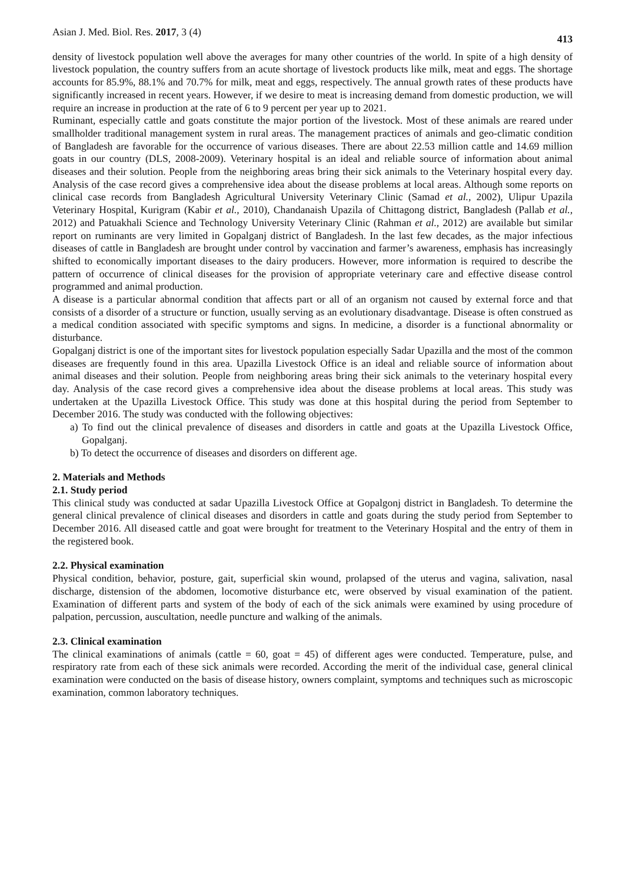Asian J. Med. Biol. Res. 2017, 3 (4) 413
density of livestock population well above the averages for many other countries of the world. In spite of a high density of livestock population, the country suffers from an acute shortage of livestock products like milk, meat and eggs. The shortage accounts for 85.9%, 88.1% and 70.7% for milk, meat and eggs, respectively. The annual growth rates of these products have significantly increased in recent years. However, if we desire to meat is increasing demand from domestic production, we will require an increase in production at the rate of 6 to 9 percent per year up to 2021.
Ruminant, especially cattle and goats constitute the major portion of the livestock. Most of these animals are reared under smallholder traditional management system in rural areas. The management practices of animals and geo-climatic condition of Bangladesh are favorable for the occurrence of various diseases. There are about 22.53 million cattle and 14.69 million goats in our country (DLS, 2008-2009). Veterinary hospital is an ideal and reliable source of information about animal diseases and their solution. People from the neighboring areas bring their sick animals to the Veterinary hospital every day. Analysis of the case record gives a comprehensive idea about the disease problems at local areas. Although some reports on clinical case records from Bangladesh Agricultural University Veterinary Clinic (Samad et al., 2002), Ulipur Upazila Veterinary Hospital, Kurigram (Kabir et al., 2010), Chandanaish Upazila of Chittagong district, Bangladesh (Pallab et al., 2012) and Patuakhali Science and Technology University Veterinary Clinic (Rahman et al., 2012) are available but similar report on ruminants are very limited in Gopalganj district of Bangladesh. In the last few decades, as the major infectious diseases of cattle in Bangladesh are brought under control by vaccination and farmer’s awareness, emphasis has increasingly shifted to economically important diseases to the dairy producers. However, more information is required to describe the pattern of occurrence of clinical diseases for the provision of appropriate veterinary care and effective disease control programmed and animal production.
A disease is a particular abnormal condition that affects part or all of an organism not caused by external force and that consists of a disorder of a structure or function, usually serving as an evolutionary disadvantage. Disease is often construed as a medical condition associated with specific symptoms and signs. In medicine, a disorder is a functional abnormality or disturbance.
Gopalganj district is one of the important sites for livestock population especially Sadar Upazilla and the most of the common diseases are frequently found in this area. Upazilla Livestock Office is an ideal and reliable source of information about animal diseases and their solution. People from neighboring areas bring their sick animals to the veterinary hospital every day. Analysis of the case record gives a comprehensive idea about the disease problems at local areas. This study was undertaken at the Upazilla Livestock Office. This study was done at this hospital during the period from September to December 2016. The study was conducted with the following objectives:
a) To find out the clinical prevalence of diseases and disorders in cattle and goats at the Upazilla Livestock Office, Gopalganj.
b) To detect the occurrence of diseases and disorders on different age.
2. Materials and Methods
2.1. Study period
This clinical study was conducted at sadar Upazilla Livestock Office at Gopalgonj district in Bangladesh. To determine the general clinical prevalence of clinical diseases and disorders in cattle and goats during the study period from September to December 2016. All diseased cattle and goat were brought for treatment to the Veterinary Hospital and the entry of them in the registered book.
2.2. Physical examination
Physical condition, behavior, posture, gait, superficial skin wound, prolapsed of the uterus and vagina, salivation, nasal discharge, distension of the abdomen, locomotive disturbance etc, were observed by visual examination of the patient. Examination of different parts and system of the body of each of the sick animals were examined by using procedure of palpation, percussion, auscultation, needle puncture and walking of the animals.
2.3. Clinical examination
The clinical examinations of animals (cattle = 60, goat = 45) of different ages were conducted. Temperature, pulse, and respiratory rate from each of these sick animals were recorded. According the merit of the individual case, general clinical examination were conducted on the basis of disease history, owners complaint, symptoms and techniques such as microscopic examination, common laboratory techniques.